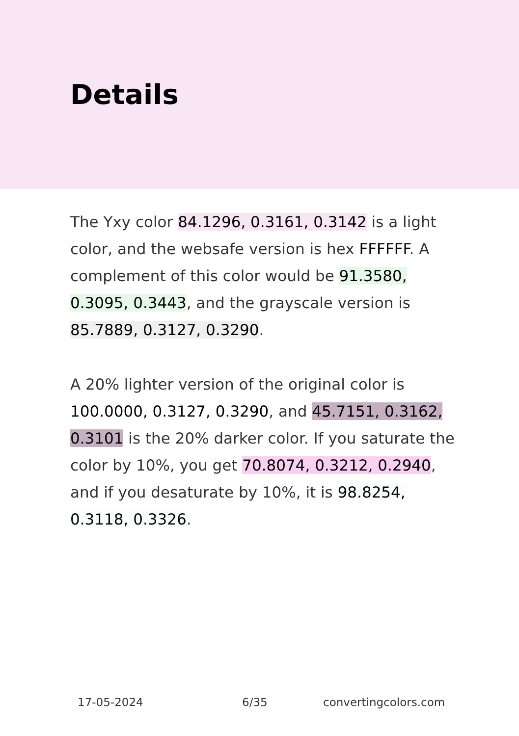Details
The Yxy color 84.1296, 0.3161, 0.3142 is a light color, and the websafe version is hex FFFFFF. A complement of this color would be 91.3580, 0.3095, 0.3443, and the grayscale version is 85.7889, 0.3127, 0.3290.
A 20% lighter version of the original color is 100.0000, 0.3127, 0.3290, and 45.7151, 0.3162, 0.3101 is the 20% darker color. If you saturate the color by 10%, you get 70.8074, 0.3212, 0.2940, and if you desaturate by 10%, it is 98.8254, 0.3118, 0.3326.
17-05-2024 6/35 convertingcolors.com